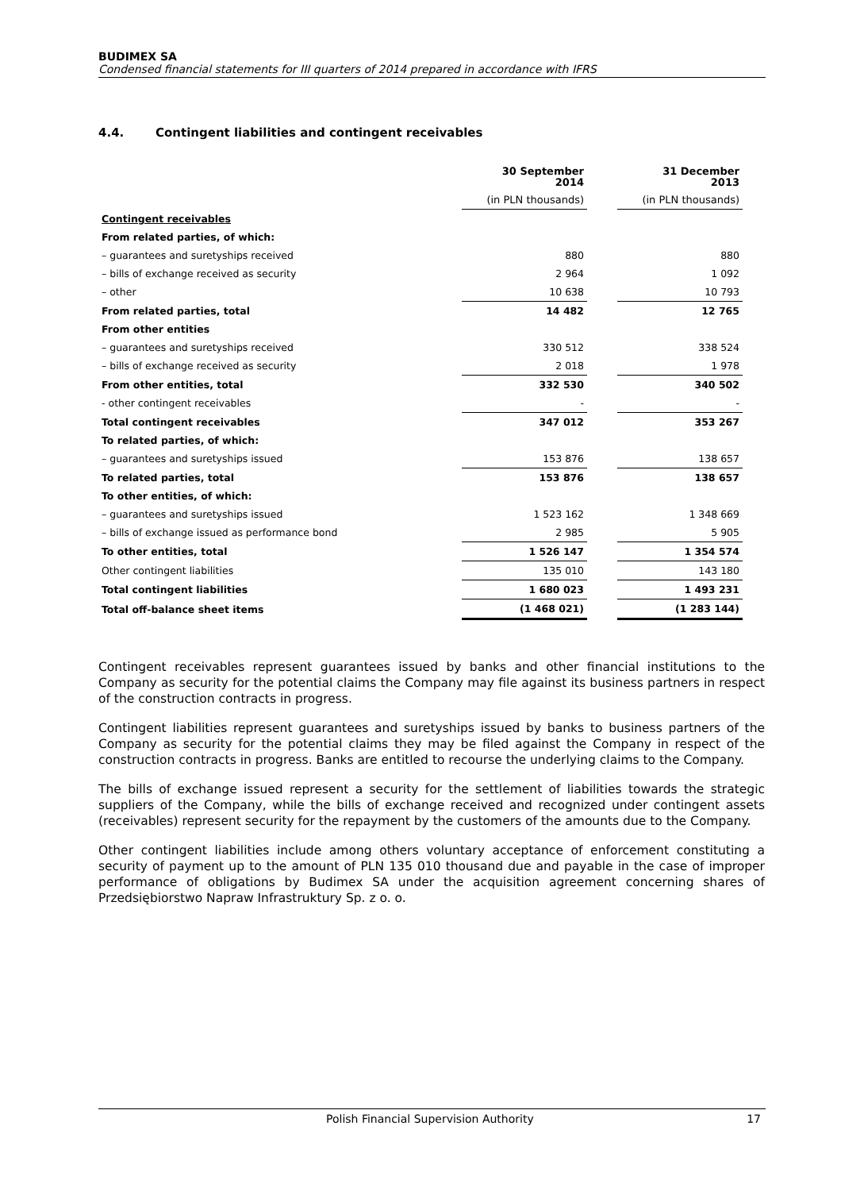BUDIMEX SA
Condensed financial statements for III quarters of 2014 prepared in accordance with IFRS
4.4. Contingent liabilities and contingent receivables
| | 30 September 2014 | | 31 December 2013 |
| | (in PLN thousands) | | (in PLN thousands) |
| Contingent receivables | | | |
| From related parties, of which: | | | |
| – guarantees and suretyships received | 880 | | 880 |
| – bills of exchange received as security | 2 964 | | 1 092 |
| – other | 10 638 | | 10 793 |
| From related parties, total | 14 482 | | 12 765 |
| From other entities | | | |
| – guarantees and suretyships received | 330 512 | | 338 524 |
| – bills of exchange received as security | 2 018 | | 1 978 |
| From other entities, total | 332 530 | | 340 502 |
| - other contingent receivables | - | | - |
| Total contingent receivables | 347 012 | | 353 267 |
| To related parties, of which: | | | |
| – guarantees and suretyships issued | 153 876 | | 138 657 |
| To related parties, total | 153 876 | | 138 657 |
| To other entities, of which: | | | |
| – guarantees and suretyships issued | 1 523 162 | | 1 348 669 |
| – bills of exchange issued as performance bond | 2 985 | | 5 905 |
| To other entities, total | 1 526 147 | | 1 354 574 |
| Other contingent liabilities | 135 010 | | 143 180 |
| Total contingent liabilities | 1 680 023 | | 1 493 231 |
| Total off-balance sheet items | (1 468 021) | | (1 283 144) |
Contingent receivables represent guarantees issued by banks and other financial institutions to the Company as security for the potential claims the Company may file against its business partners in respect of the construction contracts in progress.
Contingent liabilities represent guarantees and suretyships issued by banks to business partners of the Company as security for the potential claims they may be filed against the Company in respect of the construction contracts in progress. Banks are entitled to recourse the underlying claims to the Company.
The bills of exchange issued represent a security for the settlement of liabilities towards the strategic suppliers of the Company, while the bills of exchange received and recognized under contingent assets (receivables) represent security for the repayment by the customers of the amounts due to the Company.
Other contingent liabilities include among others voluntary acceptance of enforcement constituting a security of payment up to the amount of PLN 135 010 thousand due and payable in the case of improper performance of obligations by Budimex SA under the acquisition agreement concerning shares of Przedsiębiorstwo Napraw Infrastruktury Sp. z o. o.
Polish Financial Supervision Authority 17